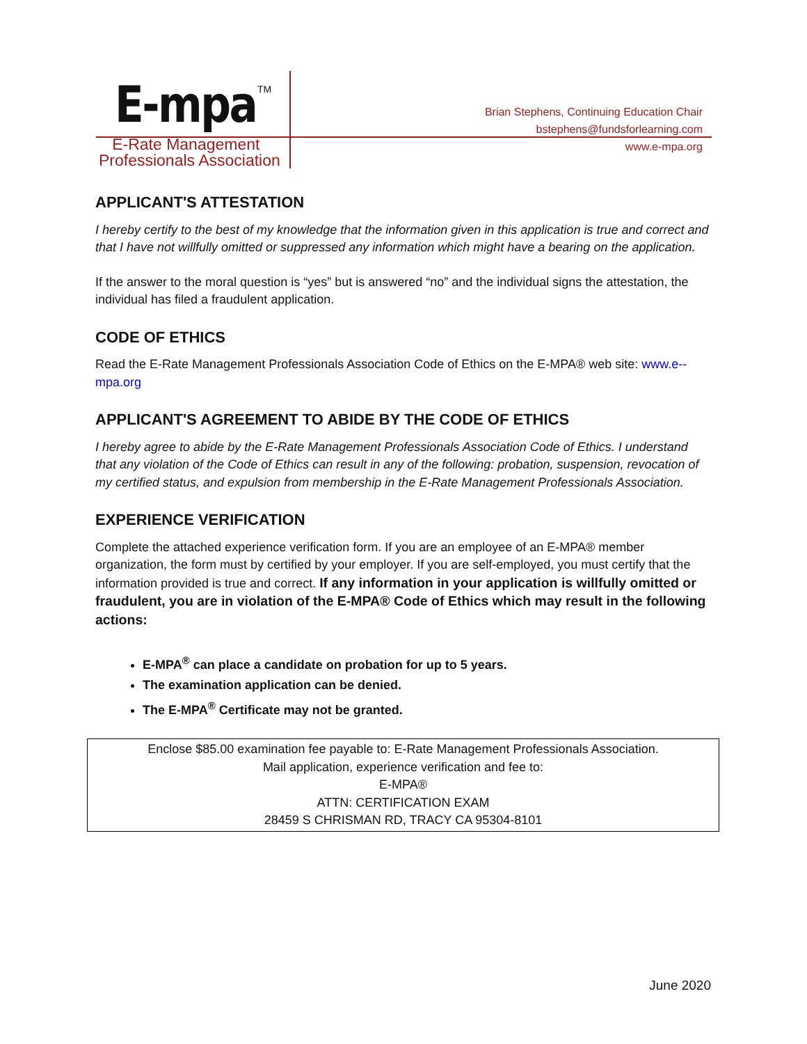E-mpa TM
E-Rate Management
Professionals Association
Brian Stephens, Continuing Education Chair
bstephens@fundsforlearning.com
www.e-mpa.org
APPLICANT'S ATTESTATION
I hereby certify to the best of my knowledge that the information given in this application is true and correct and that I have not willfully omitted or suppressed any information which might have a bearing on the application.
If the answer to the moral question is “yes” but is answered “no” and the individual signs the attestation, the individual has filed a fraudulent application.
CODE OF ETHICS
Read the E-Rate Management Professionals Association Code of Ethics on the E-MPA® web site: www.e--mpa.org
APPLICANT'S AGREEMENT TO ABIDE BY THE CODE OF ETHICS
I hereby agree to abide by the E-Rate Management Professionals Association Code of Ethics. I understand that any violation of the Code of Ethics can result in any of the following: probation, suspension, revocation of my certified status, and expulsion from membership in the E-Rate Management Professionals Association.
EXPERIENCE VERIFICATION
Complete the attached experience verification form. If you are an employee of an E-MPA® member organization, the form must by certified by your employer. If you are self-employed, you must certify that the information provided is true and correct. If any information in your application is willfully omitted or fraudulent, you are in violation of the E-MPA® Code of Ethics which may result in the following actions:
E-MPA<sup>®</sup> can place a candidate on probation for up to 5 years.
The examination application can be denied.
The E-MPA<sup>®</sup> Certificate may not be granted.
Enclose $85.00 examination fee payable to: E-Rate Management Professionals Association.
Mail application, experience verification and fee to:
E-MPA®
ATTN: CERTIFICATION EXAM
28459 S CHRISMAN RD, TRACY CA 95304-8101
June 2020